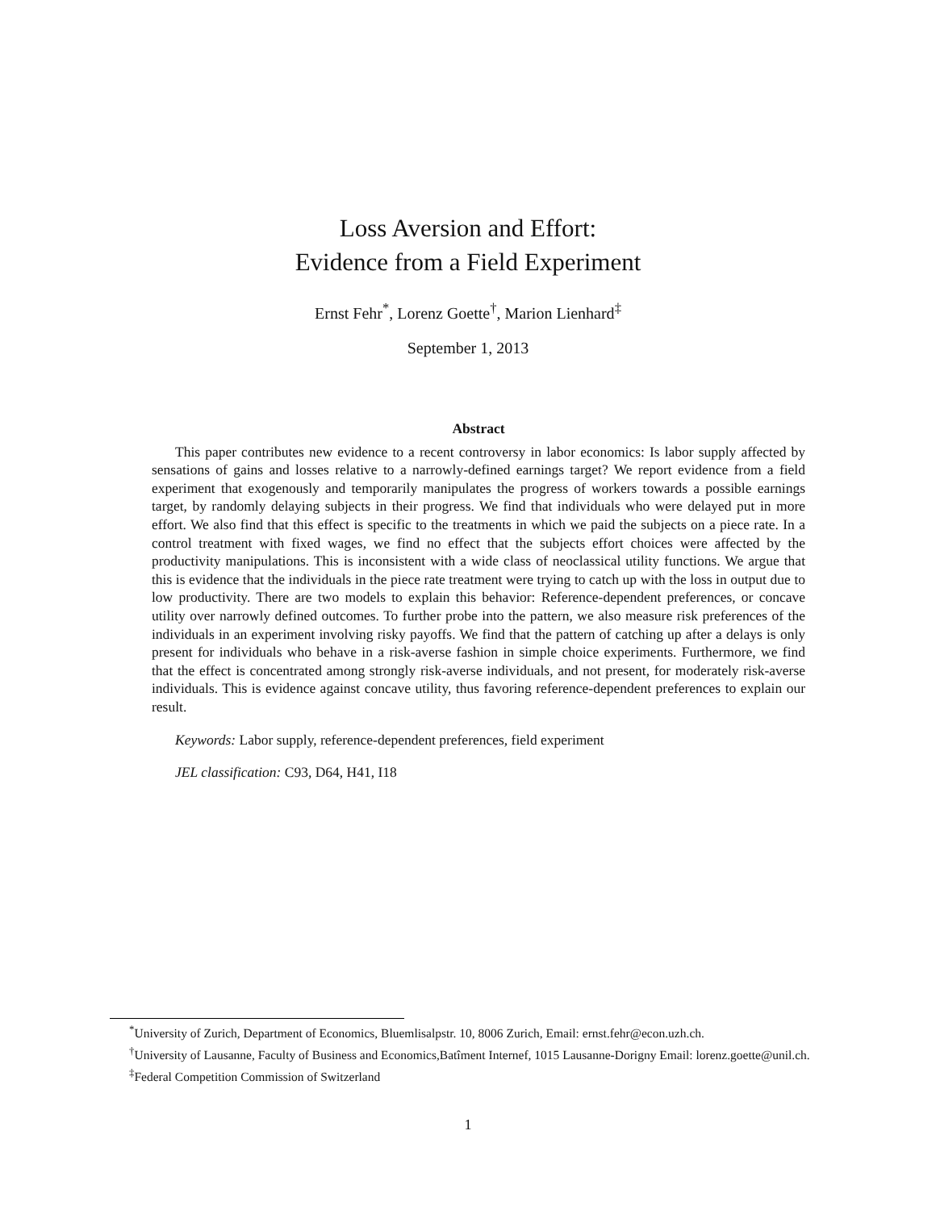Loss Aversion and Effort:
Evidence from a Field Experiment
Ernst Fehr<sup>*</sup>, Lorenz Goette<sup>†</sup>, Marion Lienhard<sup>‡</sup>
September 1, 2013
Abstract
This paper contributes new evidence to a recent controversy in labor economics: Is labor supply affected by sensations of gains and losses relative to a narrowly-defined earnings target? We report evidence from a field experiment that exogenously and temporarily manipulates the progress of workers towards a possible earnings target, by randomly delaying subjects in their progress. We find that individuals who were delayed put in more effort. We also find that this effect is specific to the treatments in which we paid the subjects on a piece rate. In a control treatment with fixed wages, we find no effect that the subjects effort choices were affected by the productivity manipulations. This is inconsistent with a wide class of neoclassical utility functions. We argue that this is evidence that the individuals in the piece rate treatment were trying to catch up with the loss in output due to low productivity. There are two models to explain this behavior: Reference-dependent preferences, or concave utility over narrowly defined outcomes. To further probe into the pattern, we also measure risk preferences of the individuals in an experiment involving risky payoffs. We find that the pattern of catching up after a delays is only present for individuals who behave in a risk-averse fashion in simple choice experiments. Furthermore, we find that the effect is concentrated among strongly risk-averse individuals, and not present, for moderately risk-averse individuals. This is evidence against concave utility, thus favoring reference-dependent preferences to explain our result.
Keywords: Labor supply, reference-dependent preferences, field experiment
JEL classification: C93, D64, H41, I18
<sup>*</sup> University of Zurich, Department of Economics, Bluemlisalpstr. 10, 8006 Zurich, Email: ernst.fehr@econ.uzh.ch.
<sup>†</sup> University of Lausanne, Faculty of Business and Economics,Batîment Internef, 1015 Lausanne-Dorigny Email: lorenz.goette@unil.ch.
<sup>‡</sup> Federal Competition Commission of Switzerland
1